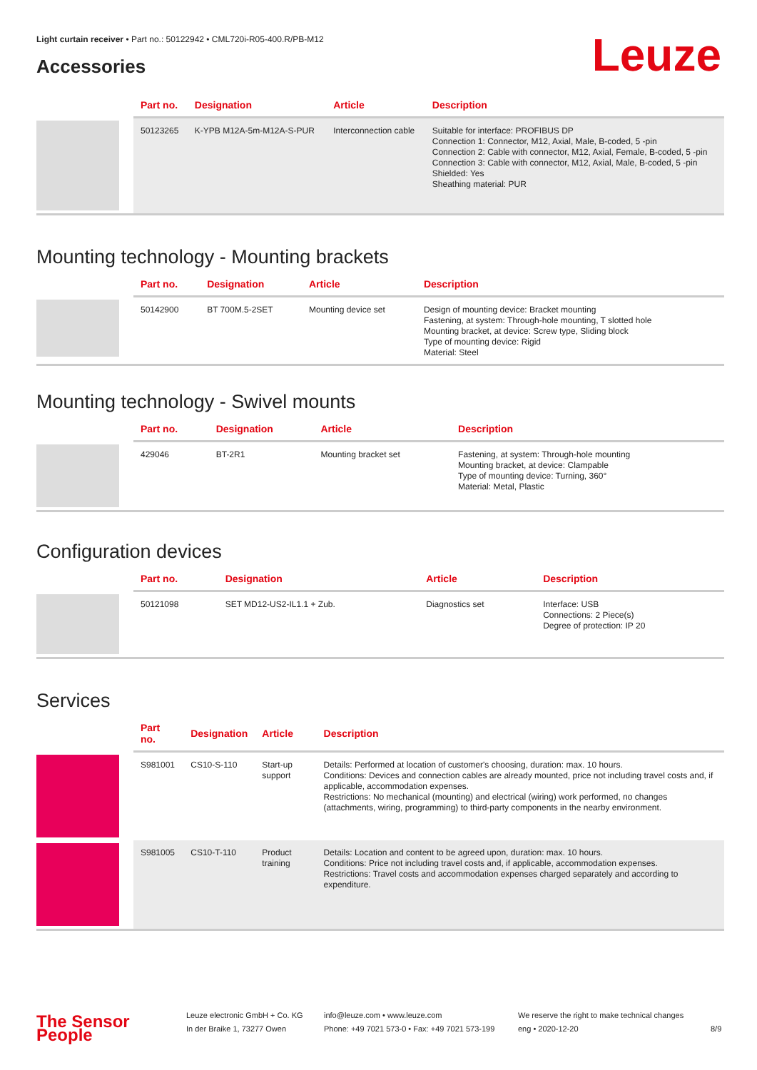Light curtain receiver • Part no.: 50122942 • CML720i-R05-400.R/PB-M12
Leuze Accessories
| | Part no. | Designation | Article | Description |
| --- | --- | --- | --- | --- |
| | 50123265 | K-YPB M12A-5m-M12A-S-PUR | Interconnection cable | Suitable for interface: PROFIBUS DP Connection 1: Connector, M12, Axial, Male, B-coded, 5 -pin Connection 2: Cable with connector, M12, Axial, Female, B-coded, 5 -pin Connection 3: Cable with connector, M12, Axial, Male, B-coded, 5 -pin Shielded: Yes Sheathing material: PUR |
Mounting technology - Mounting brackets
| | Part no. | Designation | Article | Description |
| --- | --- | --- | --- | --- |
| | 50142900 | BT 700M.5-2SET | Mounting device set | Design of mounting device: Bracket mounting Fastening, at system: Through-hole mounting, T slotted hole Mounting bracket, at device: Screw type, Sliding block Type of mounting device: Rigid Material: Steel |
Mounting technology - Swivel mounts
| | Part no. | Designation | Article | Description |
| --- | --- | --- | --- | --- |
| | 429046 | BT-2R1 | Mounting bracket set | Fastening, at system: Through-hole mounting Mounting bracket, at device: Clampable Type of mounting device: Turning, 360° Material: Metal, Plastic |
Configuration devices
| | Part no. | Designation | Article | Description |
| --- | --- | --- | --- | --- |
| | 50121098 | SET MD12-US2-IL1.1 + Zub. | Diagnostics set | Interface: USB Connections: 2 Piece(s) Degree of protection: IP 20 |
Services
| | Part no. | Designation | Article | Description |
| --- | --- | --- | --- | --- |
| | S981001 | CS10-S-110 | Start-up support | Details: Performed at location of customer's choosing, duration: max. 10 hours. Conditions: Devices and connection cables are already mounted, price not including travel costs and, if applicable, accommodation expenses. Restrictions: No mechanical (mounting) and electrical (wiring) work performed, no changes (attachments, wiring, programming) to third-party components in the nearby environment. |
| | S981005 | CS10-T-110 | Product training | Details: Location and content to be agreed upon, duration: max. 10 hours. Conditions: Price not including travel costs and, if applicable, accommodation expenses. Restrictions: Travel costs and accommodation expenses charged separately and according to expenditure. |
The Sensor People
Leuze electronic GmbH + Co. KG
In der Braike 1, 73277 Owen
info@leuze.com • www.leuze.com
Phone: +49 7021 573-0 • Fax: +49 7021 573-199
We reserve the right to make technical changes
eng • 2020-12-20
8/9